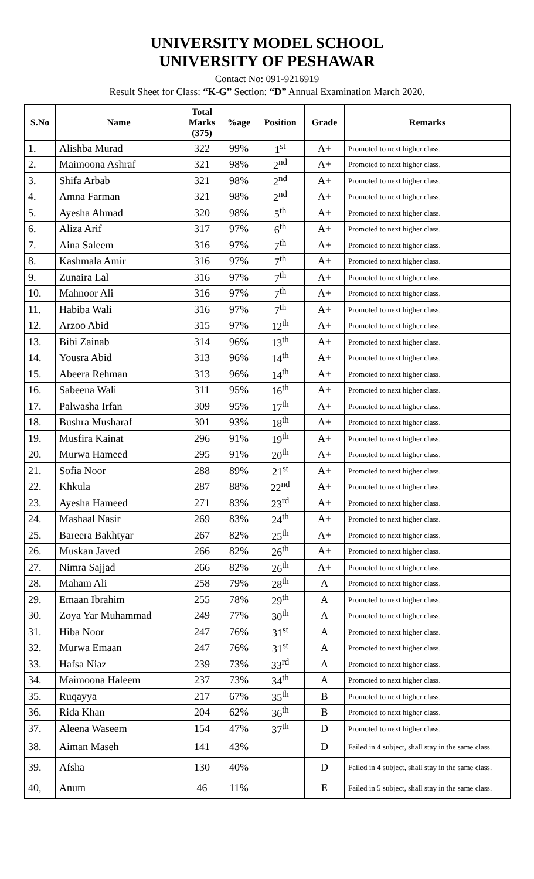UNIVERSITY MODEL SCHOOL
UNIVERSITY OF PESHAWAR
Contact No: 091-9216919
Result Sheet for Class: “K-G” Section: “D” Annual Examination March 2020.
| S.No | Name | Total Marks (375) | %age | Position | Grade | Remarks |
| --- | --- | --- | --- | --- | --- | --- |
| 1. | Alishba Murad | 322 | 99% | 1<sup>st</sup> | A+ | Promoted to next higher class. |
| 2. | Maimoona Ashraf | 321 | 98% | 2<sup>nd</sup> | A+ | Promoted to next higher class. |
| 3. | Shifa Arbab | 321 | 98% | 2<sup>nd</sup> | A+ | Promoted to next higher class. |
| 4. | Amna Farman | 321 | 98% | 2<sup>nd</sup> | A+ | Promoted to next higher class. |
| 5. | Ayesha Ahmad | 320 | 98% | 5<sup>th</sup> | A+ | Promoted to next higher class. |
| 6. | Aliza Arif | 317 | 97% | 6<sup>th</sup> | A+ | Promoted to next higher class. |
| 7. | Aina Saleem | 316 | 97% | 7<sup>th</sup> | A+ | Promoted to next higher class. |
| 8. | Kashmala Amir | 316 | 97% | 7<sup>th</sup> | A+ | Promoted to next higher class. |
| 9. | Zunaira Lal | 316 | 97% | 7<sup>th</sup> | A+ | Promoted to next higher class. |
| 10. | Mahnoor Ali | 316 | 97% | 7<sup>th</sup> | A+ | Promoted to next higher class. |
| 11. | Habiba Wali | 316 | 97% | 7<sup>th</sup> | A+ | Promoted to next higher class. |
| 12. | Arzoo Abid | 315 | 97% | 12<sup>th</sup> | A+ | Promoted to next higher class. |
| 13. | Bibi Zainab | 314 | 96% | 13<sup>th</sup> | A+ | Promoted to next higher class. |
| 14. | Yousra Abid | 313 | 96% | 14<sup>th</sup> | A+ | Promoted to next higher class. |
| 15. | Abeera Rehman | 313 | 96% | 14<sup>th</sup> | A+ | Promoted to next higher class. |
| 16. | Sabeena Wali | 311 | 95% | 16<sup>th</sup> | A+ | Promoted to next higher class. |
| 17. | Palwasha Irfan | 309 | 95% | 17<sup>th</sup> | A+ | Promoted to next higher class. |
| 18. | Bushra Musharaf | 301 | 93% | 18<sup>th</sup> | A+ | Promoted to next higher class. |
| 19. | Musfira Kainat | 296 | 91% | 19<sup>th</sup> | A+ | Promoted to next higher class. |
| 20. | Murwa Hameed | 295 | 91% | 20<sup>th</sup> | A+ | Promoted to next higher class. |
| 21. | Sofia Noor | 288 | 89% | 21<sup>st</sup> | A+ | Promoted to next higher class. |
| 22. | Khkula | 287 | 88% | 22<sup>nd</sup> | A+ | Promoted to next higher class. |
| 23. | Ayesha Hameed | 271 | 83% | 23<sup>rd</sup> | A+ | Promoted to next higher class. |
| 24. | Mashaal Nasir | 269 | 83% | 24<sup>th</sup> | A+ | Promoted to next higher class. |
| 25. | Bareera Bakhtyar | 267 | 82% | 25<sup>th</sup> | A+ | Promoted to next higher class. |
| 26. | Muskan Javed | 266 | 82% | 26<sup>th</sup> | A+ | Promoted to next higher class. |
| 27. | Nimra Sajjad | 266 | 82% | 26<sup>th</sup> | A+ | Promoted to next higher class. |
| 28. | Maham Ali | 258 | 79% | 28<sup>th</sup> | A | Promoted to next higher class. |
| 29. | Emaan Ibrahim | 255 | 78% | 29<sup>th</sup> | A | Promoted to next higher class. |
| 30. | Zoya Yar Muhammad | 249 | 77% | 30<sup>th</sup> | A | Promoted to next higher class. |
| 31. | Hiba Noor | 247 | 76% | 31<sup>st</sup> | A | Promoted to next higher class. |
| 32. | Murwa Emaan | 247 | 76% | 31<sup>st</sup> | A | Promoted to next higher class. |
| 33. | Hafsa Niaz | 239 | 73% | 33<sup>rd</sup> | A | Promoted to next higher class. |
| 34. | Maimoona Haleem | 237 | 73% | 34<sup>th</sup> | A | Promoted to next higher class. |
| 35. | Ruqayya | 217 | 67% | 35<sup>th</sup> | B | Promoted to next higher class. |
| 36. | Rida Khan | 204 | 62% | 36<sup>th</sup> | B | Promoted to next higher class. |
| 37. | Aleena Waseem | 154 | 47% | 37<sup>th</sup> | D | Promoted to next higher class. |
| 38. | Aiman Maseh | 141 | 43% | | D | Failed in 4 subject, shall stay in the same class. |
| 39. | Afsha | 130 | 40% | | D | Failed in 4 subject, shall stay in the same class. |
| 40, | Anum | 46 | 11% | | E | Failed in 5 subject, shall stay in the same class. |